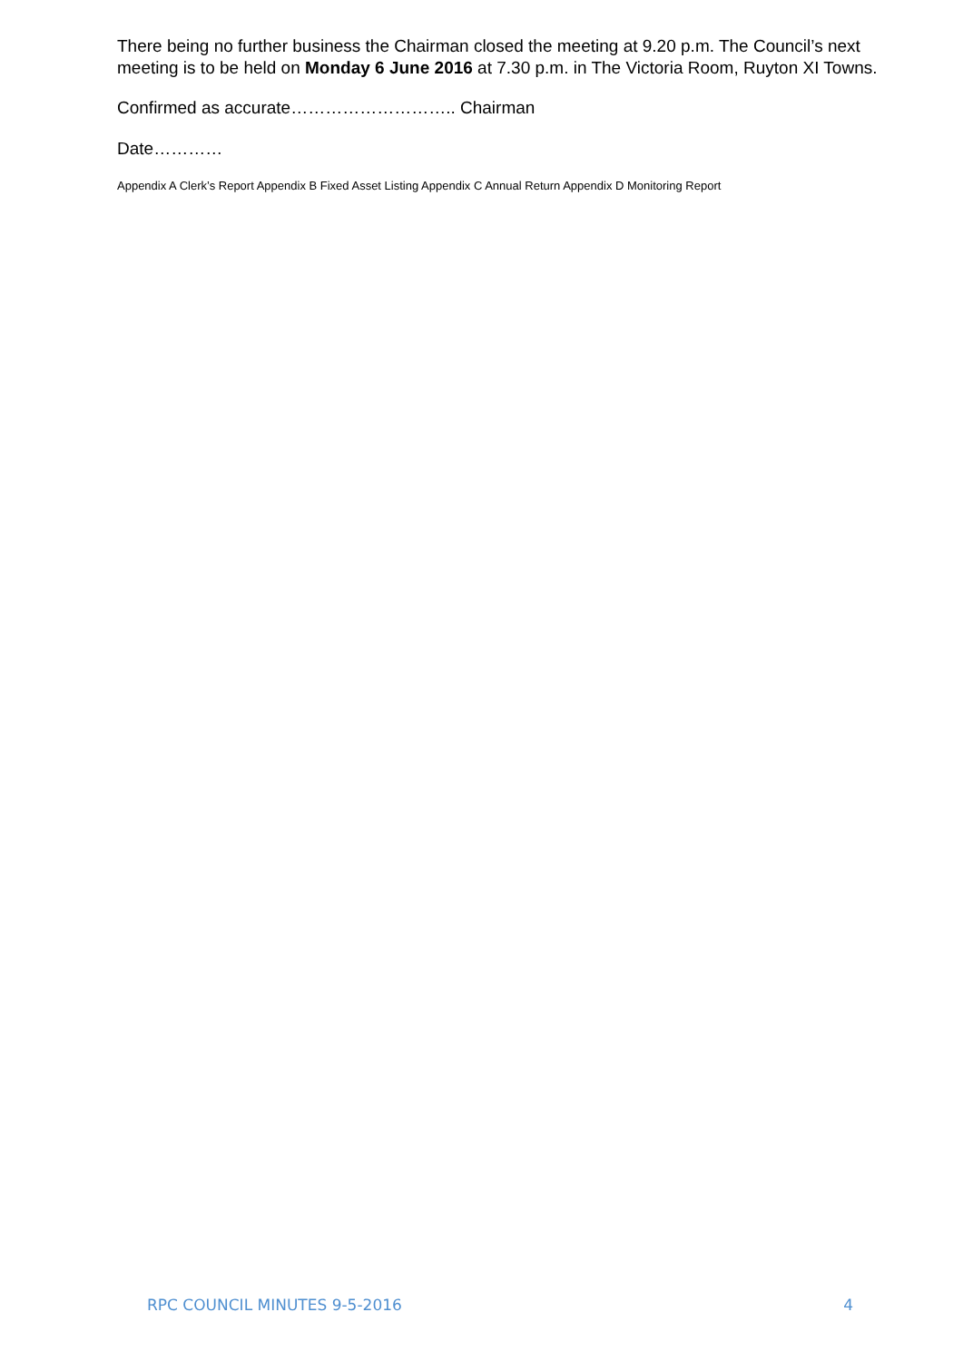There being no further business the Chairman closed the meeting at 9.20 p.m. The Council’s next meeting is to be held on Monday 6 June 2016 at 7.30 p.m. in The Victoria Room, Ruyton XI Towns.
Confirmed as accurate……………………….. Chairman
Date…………
Appendix A Clerk’s Report Appendix B Fixed Asset Listing Appendix C Annual Return Appendix D Monitoring Report
RPC COUNCIL MINUTES 9-5-2016 4